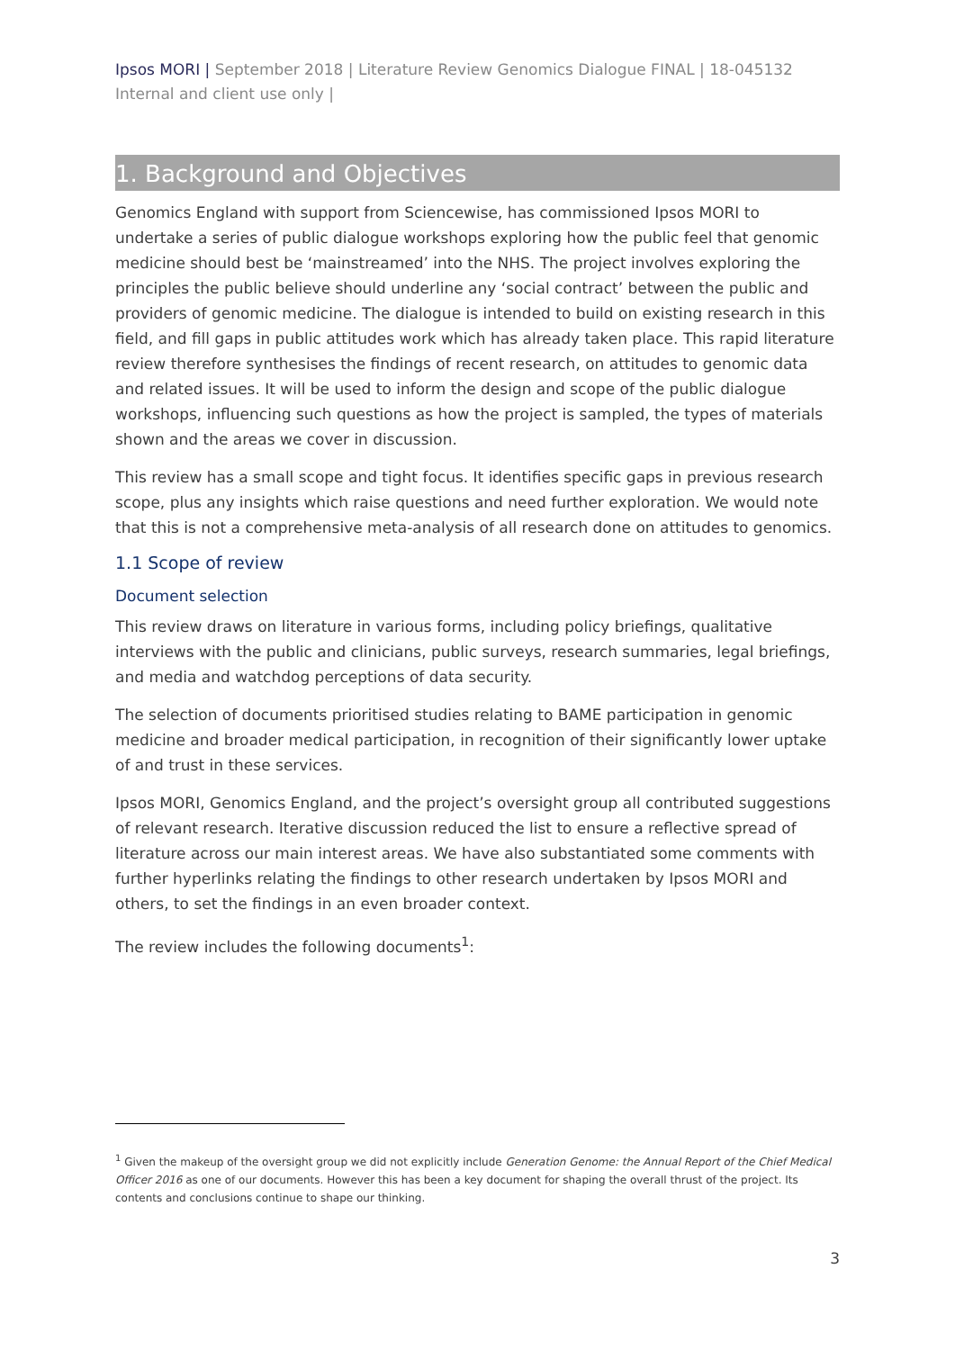Ipsos MORI | September 2018 | Literature Review Genomics Dialogue FINAL | 18-045132 Internal and client use only |
1. Background and Objectives
Genomics England with support from Sciencewise, has commissioned Ipsos MORI to undertake a series of public dialogue workshops exploring how the public feel that genomic medicine should best be ‘mainstreamed’ into the NHS. The project involves exploring the principles the public believe should underline any ‘social contract’ between the public and providers of genomic medicine. The dialogue is intended to build on existing research in this field, and fill gaps in public attitudes work which has already taken place. This rapid literature review therefore synthesises the findings of recent research, on attitudes to genomic data and related issues. It will be used to inform the design and scope of the public dialogue workshops, influencing such questions as how the project is sampled, the types of materials shown and the areas we cover in discussion.
This review has a small scope and tight focus. It identifies specific gaps in previous research scope, plus any insights which raise questions and need further exploration. We would note that this is not a comprehensive meta-analysis of all research done on attitudes to genomics.
1.1 Scope of review
Document selection
This review draws on literature in various forms, including policy briefings, qualitative interviews with the public and clinicians, public surveys, research summaries, legal briefings, and media and watchdog perceptions of data security.
The selection of documents prioritised studies relating to BAME participation in genomic medicine and broader medical participation, in recognition of their significantly lower uptake of and trust in these services.
Ipsos MORI, Genomics England, and the project’s oversight group all contributed suggestions of relevant research. Iterative discussion reduced the list to ensure a reflective spread of literature across our main interest areas. We have also substantiated some comments with further hyperlinks relating the findings to other research undertaken by Ipsos MORI and others, to set the findings in an even broader context.
The review includes the following documents<sup>1</sup>:
<sup>1</sup> Given the makeup of the oversight group we did not explicitly include Generation Genome: the Annual Report of the Chief Medical Officer 2016 as one of our documents. However this has been a key document for shaping the overall thrust of the project. Its contents and conclusions continue to shape our thinking.
3